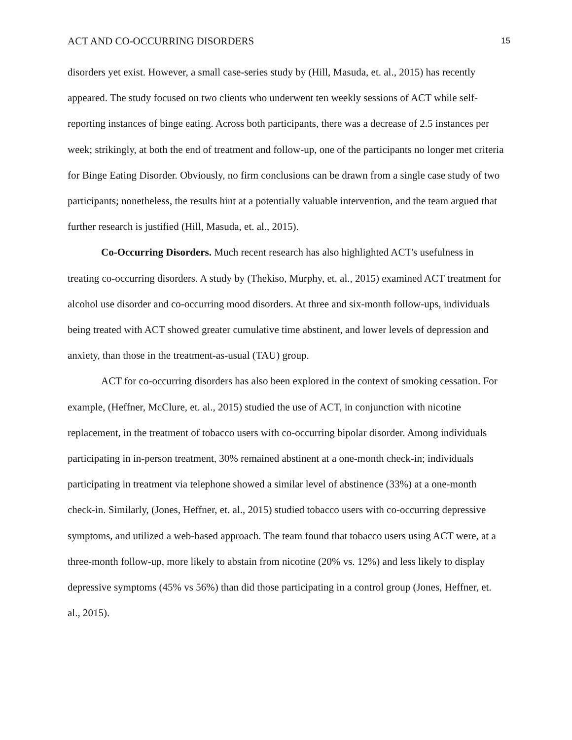ACT AND CO-OCCURRING DISORDERS 15
disorders yet exist. However, a small case-series study by (Hill, Masuda, et. al., 2015) has recently appeared. The study focused on two clients who underwent ten weekly sessions of ACT while self-reporting instances of binge eating. Across both participants, there was a decrease of 2.5 instances per week; strikingly, at both the end of treatment and follow-up, one of the participants no longer met criteria for Binge Eating Disorder. Obviously, no firm conclusions can be drawn from a single case study of two participants; nonetheless, the results hint at a potentially valuable intervention, and the team argued that further research is justified (Hill, Masuda, et. al., 2015).
Co-Occurring Disorders. Much recent research has also highlighted ACT's usefulness in treating co-occurring disorders. A study by (Thekiso, Murphy, et. al., 2015) examined ACT treatment for alcohol use disorder and co-occurring mood disorders. At three and six-month follow-ups, individuals being treated with ACT showed greater cumulative time abstinent, and lower levels of depression and anxiety, than those in the treatment-as-usual (TAU) group.
ACT for co-occurring disorders has also been explored in the context of smoking cessation. For example, (Heffner, McClure, et. al., 2015) studied the use of ACT, in conjunction with nicotine replacement, in the treatment of tobacco users with co-occurring bipolar disorder. Among individuals participating in in-person treatment, 30% remained abstinent at a one-month check-in; individuals participating in treatment via telephone showed a similar level of abstinence (33%) at a one-month check-in. Similarly, (Jones, Heffner, et. al., 2015) studied tobacco users with co-occurring depressive symptoms, and utilized a web-based approach. The team found that tobacco users using ACT were, at a three-month follow-up, more likely to abstain from nicotine (20% vs. 12%) and less likely to display depressive symptoms (45% vs 56%) than did those participating in a control group (Jones, Heffner, et. al., 2015).